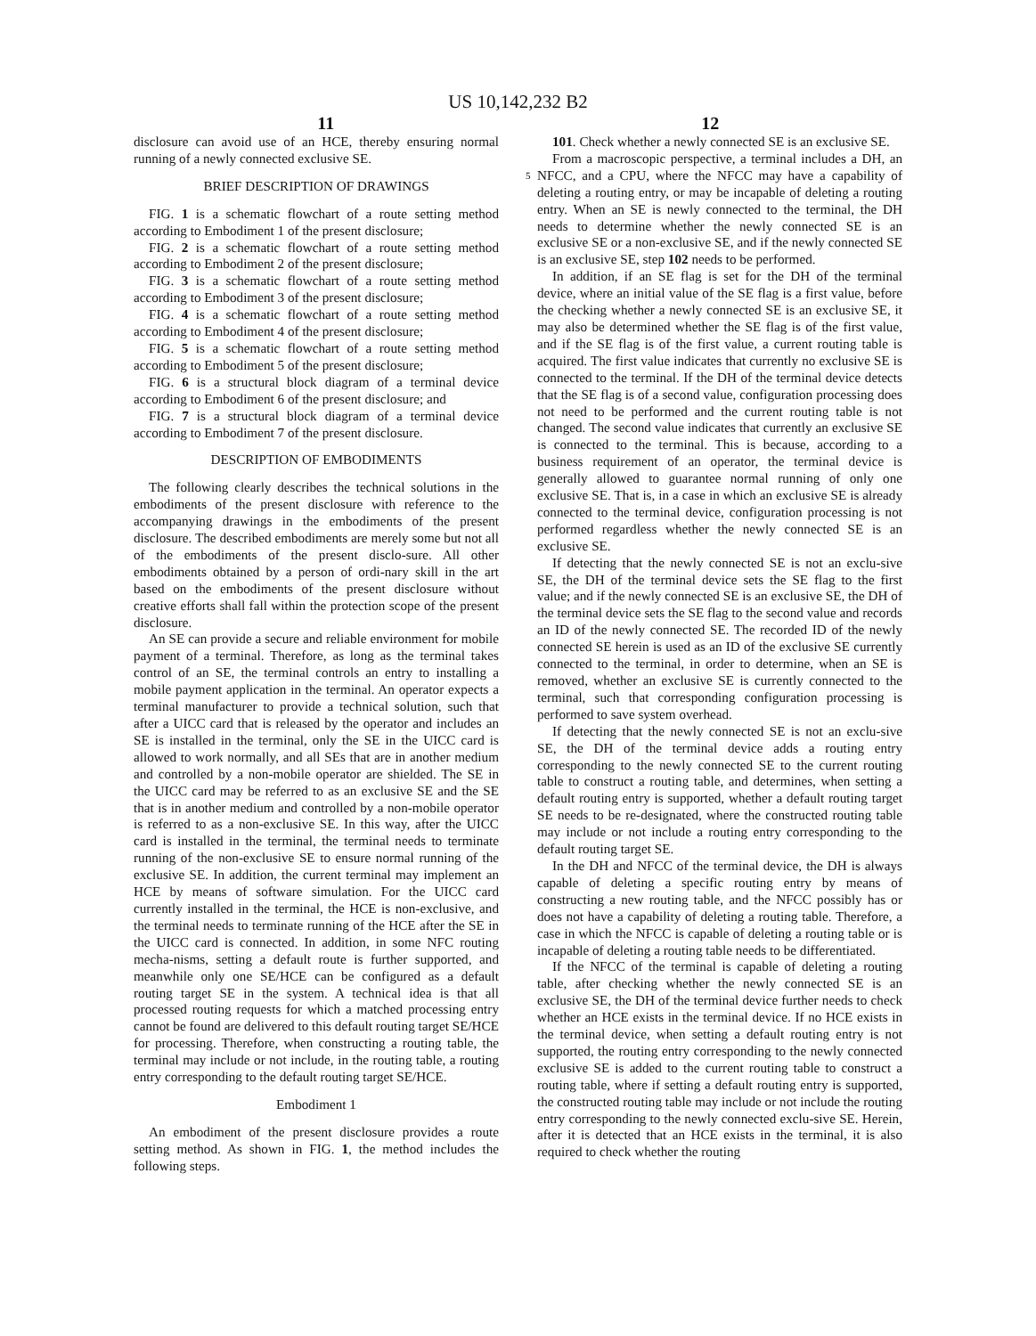US 10,142,232 B2
11 12
disclosure can avoid use of an HCE, thereby ensuring normal running of a newly connected exclusive SE.
BRIEF DESCRIPTION OF DRAWINGS
FIG. 1 is a schematic flowchart of a route setting method according to Embodiment 1 of the present disclosure;
FIG. 2 is a schematic flowchart of a route setting method according to Embodiment 2 of the present disclosure;
FIG. 3 is a schematic flowchart of a route setting method according to Embodiment 3 of the present disclosure;
FIG. 4 is a schematic flowchart of a route setting method according to Embodiment 4 of the present disclosure;
FIG. 5 is a schematic flowchart of a route setting method according to Embodiment 5 of the present disclosure;
FIG. 6 is a structural block diagram of a terminal device according to Embodiment 6 of the present disclosure; and
FIG. 7 is a structural block diagram of a terminal device according to Embodiment 7 of the present disclosure.
DESCRIPTION OF EMBODIMENTS
The following clearly describes the technical solutions in the embodiments of the present disclosure with reference to the accompanying drawings in the embodiments of the present disclosure. The described embodiments are merely some but not all of the embodiments of the present disclo-sure. All other embodiments obtained by a person of ordi-nary skill in the art based on the embodiments of the present disclosure without creative efforts shall fall within the protection scope of the present disclosure.
An SE can provide a secure and reliable environment for mobile payment of a terminal. Therefore, as long as the terminal takes control of an SE, the terminal controls an entry to installing a mobile payment application in the terminal. An operator expects a terminal manufacturer to provide a technical solution, such that after a UICC card that is released by the operator and includes an SE is installed in the terminal, only the SE in the UICC card is allowed to work normally, and all SEs that are in another medium and controlled by a non-mobile operator are shielded. The SE in the UICC card may be referred to as an exclusive SE and the SE that is in another medium and controlled by a non-mobile operator is referred to as a non-exclusive SE. In this way, after the UICC card is installed in the terminal, the terminal needs to terminate running of the non-exclusive SE to ensure normal running of the exclusive SE. In addition, the current terminal may implement an HCE by means of software simulation. For the UICC card currently installed in the terminal, the HCE is non-exclusive, and the terminal needs to terminate running of the HCE after the SE in the UICC card is connected. In addition, in some NFC routing mecha-nisms, setting a default route is further supported, and meanwhile only one SE/HCE can be configured as a default routing target SE in the system. A technical idea is that all processed routing requests for which a matched processing entry cannot be found are delivered to this default routing target SE/HCE for processing. Therefore, when constructing a routing table, the terminal may include or not include, in the routing table, a routing entry corresponding to the default routing target SE/HCE.
Embodiment 1
An embodiment of the present disclosure provides a route setting method. As shown in FIG. 1, the method includes the following steps.
101. Check whether a newly connected SE is an exclusive SE.
From a macroscopic perspective, a terminal includes a DH, an NFCC, and a CPU, where the NFCC may have a 5 capability of deleting a routing entry, or may be incapable of deleting a routing entry. When an SE is newly connected to the terminal, the DH needs to determine whether the newly connected SE is an exclusive SE or a non-exclusive SE, and if the newly connected SE is an exclusive SE, step 102 needs to be performed.
In addition, if an SE flag is set for the DH of the terminal device, where an initial value of the SE flag is a first value, before the checking whether a newly connected SE is an exclusive SE, it may also be determined whether the SE flag is of the first value, and if the SE flag is of the first value, a current routing table is acquired. The first value indicates that currently no exclusive SE is connected to the terminal. If the DH of the terminal device detects that the SE flag is of a second value, configuration processing does not need to be performed and the current routing table is not changed. The second value indicates that currently an exclusive SE is connected to the terminal. This is because, according to a business requirement of an operator, the terminal device is generally allowed to guarantee normal running of only one exclusive SE. That is, in a case in which an exclusive SE is already connected to the terminal device, configuration processing is not performed regardless whether the newly connected SE is an exclusive SE.
If detecting that the newly connected SE is not an exclu-sive SE, the DH of the terminal device sets the SE flag to the first value; and if the newly connected SE is an exclusive SE, the DH of the terminal device sets the SE flag to the second value and records an ID of the newly connected SE. The recorded ID of the newly connected SE herein is used as an ID of the exclusive SE currently connected to the terminal, in order to determine, when an SE is removed, whether an exclusive SE is currently connected to the terminal, such that corresponding configuration processing is performed to save system overhead.
If detecting that the newly connected SE is not an exclu-sive SE, the DH of the terminal device adds a routing entry corresponding to the newly connected SE to the current routing table to construct a routing table, and determines, when setting a default routing entry is supported, whether a default routing target SE needs to be re-designated, where the constructed routing table may include or not include a routing entry corresponding to the default routing target SE.
In the DH and NFCC of the terminal device, the DH is always capable of deleting a specific routing entry by means of constructing a new routing table, and the NFCC possibly has or does not have a capability of deleting a routing table. Therefore, a case in which the NFCC is capable of deleting a routing table or is incapable of deleting a routing table needs to be differentiated.
If the NFCC of the terminal is capable of deleting a routing table, after checking whether the newly connected SE is an exclusive SE, the DH of the terminal device further needs to check whether an HCE exists in the terminal device. If no HCE exists in the terminal device, when setting a default routing entry is not supported, the routing entry corresponding to the newly connected exclusive SE is added to the current routing table to construct a routing table, where if setting a default routing entry is supported, the constructed routing table may include or not include the routing entry corresponding to the newly connected exclu-sive SE. Herein, after it is detected that an HCE exists in the terminal, it is also required to check whether the routing